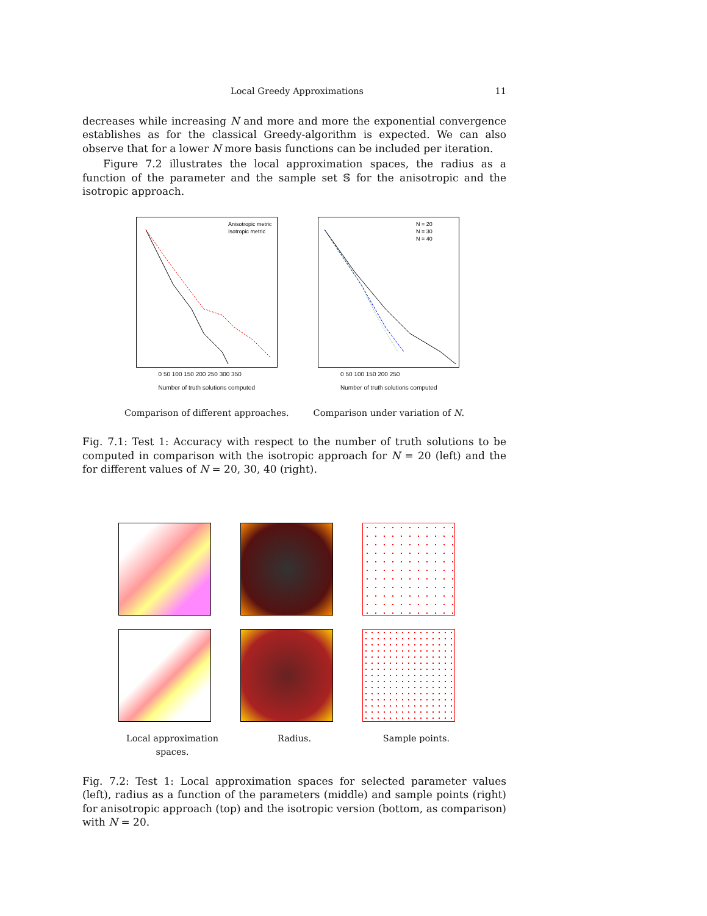Local Greedy Approximations 11
decreases while increasing N and more and more the exponential convergence establishes as for the classical Greedy-algorithm is expected. We can also observe that for a lower N more basis functions can be included per iteration.
Figure 7.2 illustrates the local approximation spaces, the radius as a function of the parameter and the sample set 𝕊 for the anisotropic and the isotropic approach.
Anisotropic metric
Isotropic metric
0 50 100 150 200 250 300 350
Number of truth solutions computed
Comparison of different approaches.
N = 20
N = 30
N = 40
0 50 100 150 200 250
Number of truth solutions computed
Comparison under variation of N.
Fig. 7.1: Test 1: Accuracy with respect to the number of truth solutions to be computed in comparison with the isotropic approach for N = 20 (left) and the for different values of N = 20, 30, 40 (right).
Local approximation spaces.
Radius.
Sample points.
Fig. 7.2: Test 1: Local approximation spaces for selected parameter values (left), radius as a function of the parameters (middle) and sample points (right) for anisotropic approach (top) and the isotropic version (bottom, as comparison) with N = 20.